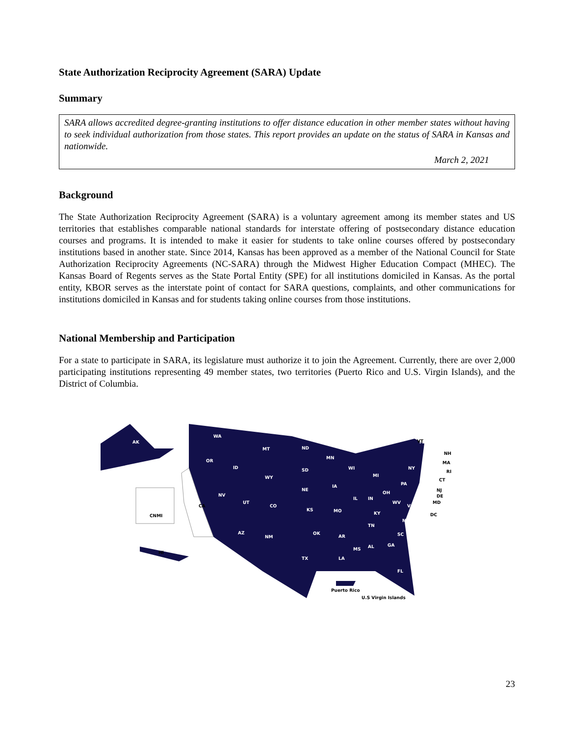State Authorization Reciprocity Agreement (SARA) Update
Summary
SARA allows accredited degree-granting institutions to offer distance education in other member states without having to seek individual authorization from those states. This report provides an update on the status of SARA in Kansas and nationwide.
March 2, 2021
Background
The State Authorization Reciprocity Agreement (SARA) is a voluntary agreement among its member states and US territories that establishes comparable national standards for interstate offering of postsecondary distance education courses and programs. It is intended to make it easier for students to take online courses offered by postsecondary institutions based in another state. Since 2014, Kansas has been approved as a member of the National Council for State Authorization Reciprocity Agreements (NC-SARA) through the Midwest Higher Education Compact (MHEC). The Kansas Board of Regents serves as the State Portal Entity (SPE) for all institutions domiciled in Kansas. As the portal entity, KBOR serves as the interstate point of contact for SARA questions, complaints, and other communications for institutions domiciled in Kansas and for students taking online courses from those institutions.
National Membership and Participation
For a state to participate in SARA, its legislature must authorize it to join the Agreement. Currently, there are over 2,000 participating institutions representing 49 member states, two territories (Puerto Rico and U.S. Virgin Islands), and the District of Columbia.
AK
WA
OR
ID
MT
ND
SD
WY
NV
UT
CO
NE
KS
AZ
NM
TX
OK
MN
IA
MO
AR
LA
WI
IL
MI
IN
OH
KY
TN
MS
AL
GA
FL
SC
NC
VA
WV
PA
NY
ME
CA
CNMI
HI
VT
NH
MA
RI
CT
NJ
DE
MD
DC
Puerto Rico
U.S Virgin Islands
23